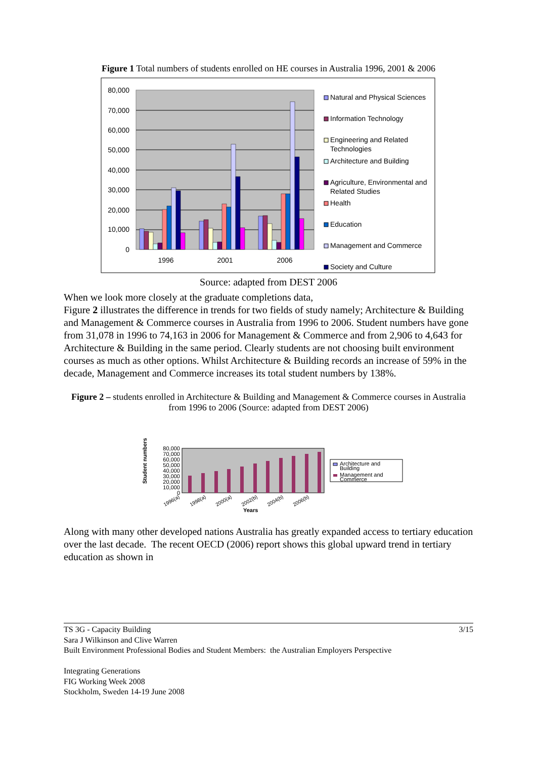Figure 1 Total numbers of students enrolled on HE courses in Australia 1996, 2001 & 2006
80,000
70,000
60,000
50,000
40,000
30,000
20,000
10,000
0
1996
2001
2006
Natural and Physical Sciences
Information Technology
Engineering and Related
Technologies
Architecture and Building
Agriculture, Environmental and
Related Studies
Health
Education
Management and Commerce
Society and Culture
Source: adapted from DEST 2006
When we look more closely at the graduate completions data,
Figure 2 illustrates the difference in trends for two fields of study namely; Architecture & Building and Management & Commerce courses in Australia from 1996 to 2006. Student numbers have gone from 31,078 in 1996 to 74,163 in 2006 for Management & Commerce and from 2,906 to 4,643 for Architecture & Building in the same period. Clearly students are not choosing built environment courses as much as other options. Whilst Architecture & Building records an increase of 59% in the decade, Management and Commerce increases its total student numbers by 138%.
Figure 2 – students enrolled in Architecture & Building and Management & Commerce courses in Australia from 1996 to 2006 (Source: adapted from DEST 2006)
Student numbers
80,000
70,000
60,000
50,000
40,000
30,000
20,000
10,000
0
1996(a)
1998(a)
2000(a)
2002(b)
2004(b)
2006(b)
Years
Architecture and
Building
Management and
Commerce
Along with many other developed nations Australia has greatly expanded access to tertiary education over the last decade. The recent OECD (2006) report shows this global upward trend in tertiary education as shown in
TS 3G - Capacity Building 3/15
Sara J Wilkinson and Clive Warren
Built Environment Professional Bodies and Student Members: the Australian Employers Perspective
Integrating Generations
FIG Working Week 2008
Stockholm, Sweden 14-19 June 2008